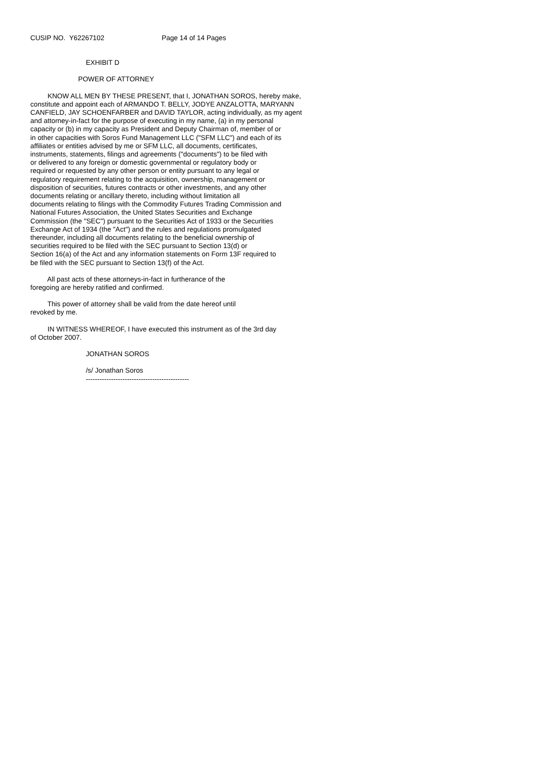CUSIP NO. Y62267102 Page 14 of 14 Pages
EXHIBIT D
POWER OF ATTORNEY
KNOW ALL MEN BY THESE PRESENT, that I, JONATHAN SOROS, hereby make, constitute and appoint each of ARMANDO T. BELLY, JODYE ANZALOTTA, MARYANN CANFIELD, JAY SCHOENFARBER and DAVID TAYLOR, acting individually, as my agent and attorney-in-fact for the purpose of executing in my name, (a) in my personal capacity or (b) in my capacity as President and Deputy Chairman of, member of or in other capacities with Soros Fund Management LLC ("SFM LLC") and each of its affiliates or entities advised by me or SFM LLC, all documents, certificates, instruments, statements, filings and agreements ("documents") to be filed with or delivered to any foreign or domestic governmental or regulatory body or required or requested by any other person or entity pursuant to any legal or regulatory requirement relating to the acquisition, ownership, management or disposition of securities, futures contracts or other investments, and any other documents relating or ancillary thereto, including without limitation all documents relating to filings with the Commodity Futures Trading Commission and National Futures Association, the United States Securities and Exchange Commission (the "SEC") pursuant to the Securities Act of 1933 or the Securities Exchange Act of 1934 (the "Act") and the rules and regulations promulgated thereunder, including all documents relating to the beneficial ownership of securities required to be filed with the SEC pursuant to Section 13(d) or Section 16(a) of the Act and any information statements on Form 13F required to be filed with the SEC pursuant to Section 13(f) of the Act.
All past acts of these attorneys-in-fact in furtherance of the foregoing are hereby ratified and confirmed.
This power of attorney shall be valid from the date hereof until revoked by me.
IN WITNESS WHEREOF, I have executed this instrument as of the 3rd day of October 2007.
JONATHAN SOROS
/s/ Jonathan Soros ---------------------------------------------